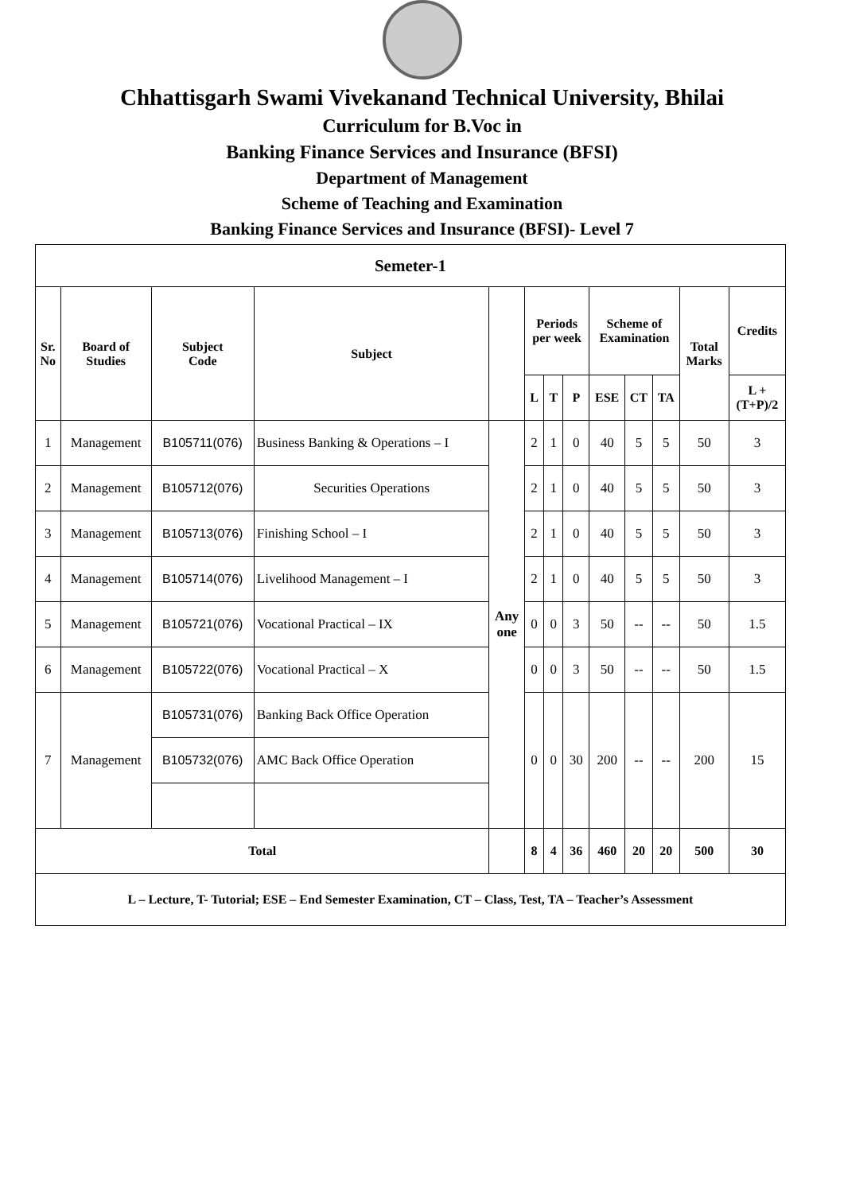Chhattisgarh Swami Vivekanand Technical University, Bhilai
Curriculum for B.Voc in
Banking Finance Services and Insurance (BFSI)
Department of Management
Scheme of Teaching and Examination
Banking Finance Services and Insurance (BFSI)- Level 7
| Semeter-1 | | | | | | | | | | | | |
| --- | --- | --- | --- | --- | --- | --- | --- | --- | --- | --- | --- | --- |
| Sr. No | Board of Studies | Subject Code | Subject | | Periods per week | | | Scheme of Examination | | | Total Marks | Credits |
| | | | | | L | T | P | ESE | CT | TA | | L + (T+P)/2 |
| 1 | Management | B105711(076) | Business Banking & Operations – I | Any one | 2 | 1 | 0 | 40 | 5 | 5 | 50 | 3 |
| 2 | Management | B105712(076) | Securities Operations | | 2 | 1 | 0 | 40 | 5 | 5 | 50 | 3 |
| 3 | Management | B105713(076) | Finishing School – I | | 2 | 1 | 0 | 40 | 5 | 5 | 50 | 3 |
| 4 | Management | B105714(076) | Livelihood Management – I | | 2 | 1 | 0 | 40 | 5 | 5 | 50 | 3 |
| 5 | Management | B105721(076) | Vocational Practical – IX | | 0 | 0 | 3 | 50 | -- | -- | 50 | 1.5 |
| 6 | Management | B105722(076) | Vocational Practical – X | | 0 | 0 | 3 | 50 | -- | -- | 50 | 1.5 |
| 7 | Management | B105731(076) | Banking Back Office Operation | | 0 | 0 | 30 | 200 | -- | -- | 200 | 15 |
| | | B105732(076) | AMC Back Office Operation | | | | | | | | | |
| Total | | | | | 8 | 4 | 36 | 460 | 20 | 20 | 500 | 30 |
| L – Lecture, T- Tutorial; ESE – End Semester Examination, CT – Class, Test, TA – Teacher’s Assessment | | | | | | | | | | | | |